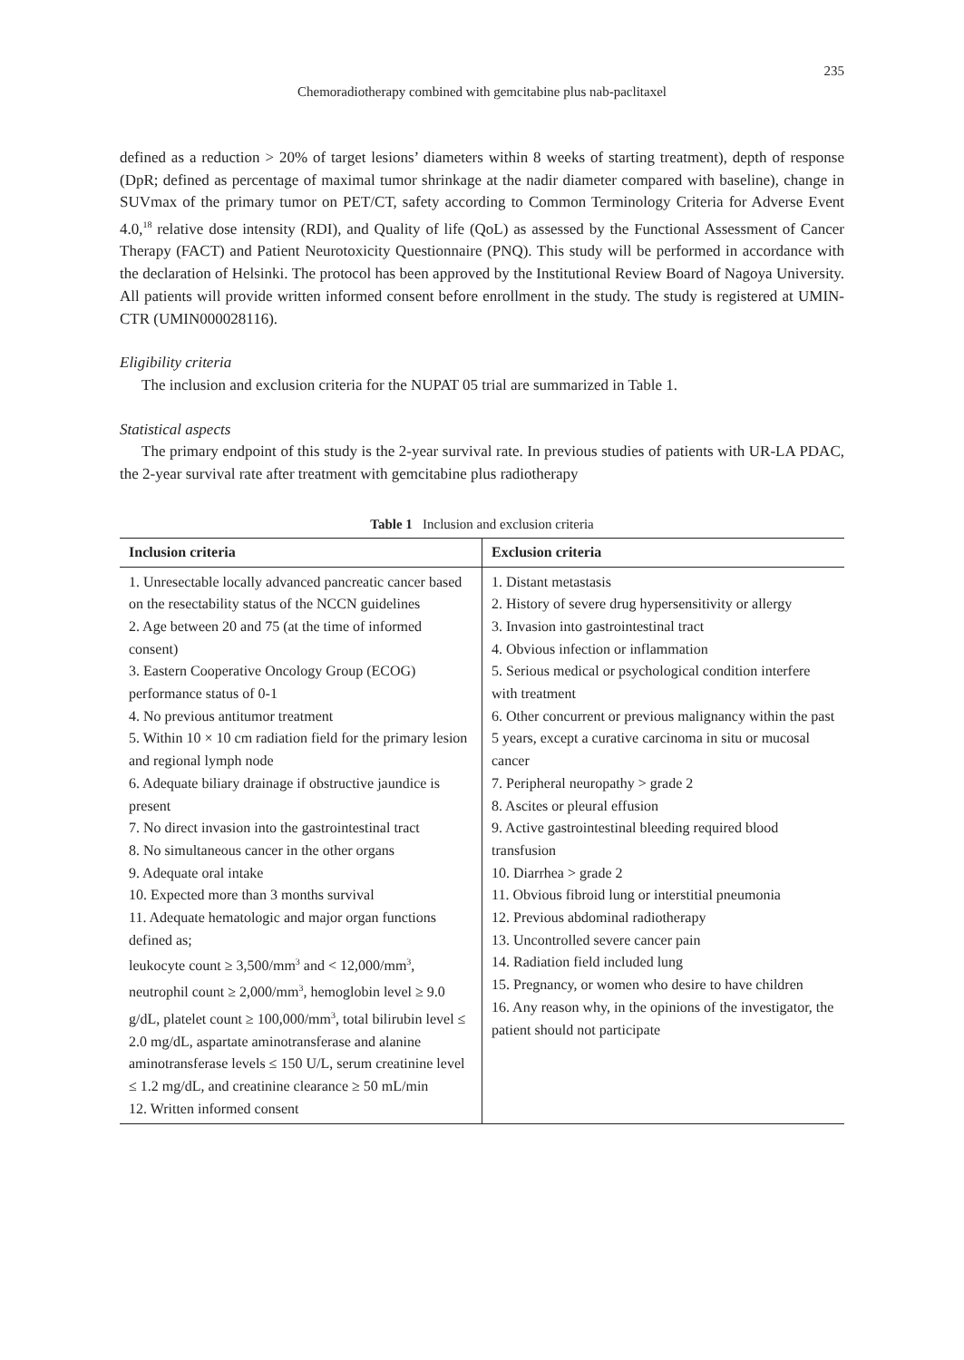235
Chemoradiotherapy combined with gemcitabine plus nab-paclitaxel
defined as a reduction > 20% of target lesions’ diameters within 8 weeks of starting treatment), depth of response (DpR; defined as percentage of maximal tumor shrinkage at the nadir diameter compared with baseline), change in SUVmax of the primary tumor on PET/CT, safety according to Common Terminology Criteria for Adverse Event 4.0,<sup>18</sup> relative dose intensity (RDI), and Quality of life (QoL) as assessed by the Functional Assessment of Cancer Therapy (FACT) and Patient Neurotoxicity Questionnaire (PNQ). This study will be performed in accordance with the declaration of Helsinki. The protocol has been approved by the Institutional Review Board of Nagoya University. All patients will provide written informed consent before enrollment in the study. The study is registered at UMIN-CTR (UMIN000028116).
Eligibility criteria
The inclusion and exclusion criteria for the NUPAT 05 trial are summarized in Table 1.
Statistical aspects
The primary endpoint of this study is the 2-year survival rate. In previous studies of patients with UR-LA PDAC, the 2-year survival rate after treatment with gemcitabine plus radiotherapy
Table 1 Inclusion and exclusion criteria
| Inclusion criteria | Exclusion criteria |
| --- | --- |
| 1. Unresectable locally advanced pancreatic cancer based on the resectability status of the NCCN guidelines 2. Age between 20 and 75 (at the time of informed consent) 3. Eastern Cooperative Oncology Group (ECOG) performance status of 0-1 4. No previous antitumor treatment 5. Within 10 × 10 cm radiation field for the primary lesion and regional lymph node 6. Adequate biliary drainage if obstructive jaundice is present 7. No direct invasion into the gastrointestinal tract 8. No simultaneous cancer in the other organs 9. Adequate oral intake 10. Expected more than 3 months survival 11. Adequate hematologic and major organ functions defined as; leukocyte count ≥ 3,500/mm<sup>3</sup> and < 12,000/mm<sup>3</sup>, neutrophil count ≥ 2,000/mm<sup>3</sup>, hemoglobin level ≥ 9.0 g/dL, platelet count ≥ 100,000/mm<sup>3</sup>, total bilirubin level ≤ 2.0 mg/dL, aspartate aminotransferase and alanine aminotransferase levels ≤ 150 U/L, serum creatinine level ≤ 1.2 mg/dL, and creatinine clearance ≥ 50 mL/min 12. Written informed consent | 1. Distant metastasis 2. History of severe drug hypersensitivity or allergy 3. Invasion into gastrointestinal tract 4. Obvious infection or inflammation 5. Serious medical or psychological condition interfere with treatment 6. Other concurrent or previous malignancy within the past 5 years, except a curative carcinoma in situ or mucosal cancer 7. Peripheral neuropathy > grade 2 8. Ascites or pleural effusion 9. Active gastrointestinal bleeding required blood transfusion 10. Diarrhea > grade 2 11. Obvious fibroid lung or interstitial pneumonia 12. Previous abdominal radiotherapy 13. Uncontrolled severe cancer pain 14. Radiation field included lung 15. Pregnancy, or women who desire to have children 16. Any reason why, in the opinions of the investigator, the patient should not participate |